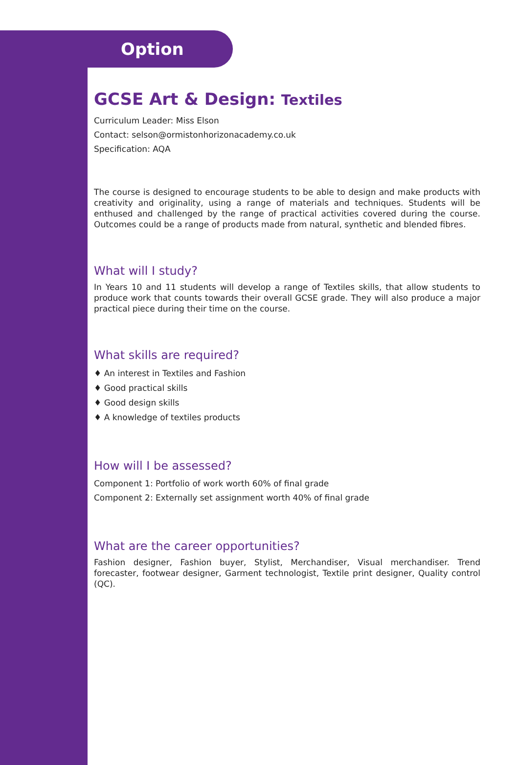Option
GCSE Art & Design: Textiles
Curriculum Leader: Miss Elson
Contact: selson@ormistonhorizonacademy.co.uk
Specification: AQA
The course is designed to encourage students to be able to design and make products with creativity and originality, using a range of materials and techniques. Students will be enthused and challenged by the range of practical activities covered during the course. Outcomes could be a range of products made from natural, synthetic and blended fibres.
What will I study?
In Years 10 and 11 students will develop a range of Textiles skills, that allow students to produce work that counts towards their overall GCSE grade. They will also produce a major practical piece during their time on the course.
What skills are required?
♦ An interest in Textiles and Fashion
♦ Good practical skills
♦ Good design skills
♦ A knowledge of textiles products
How will I be assessed?
Component 1: Portfolio of work worth 60% of final grade
Component 2: Externally set assignment worth 40% of final grade
What are the career opportunities?
Fashion designer, Fashion buyer, Stylist, Merchandiser, Visual merchandiser. Trend forecaster, footwear designer, Garment technologist, Textile print designer, Quality control (QC).